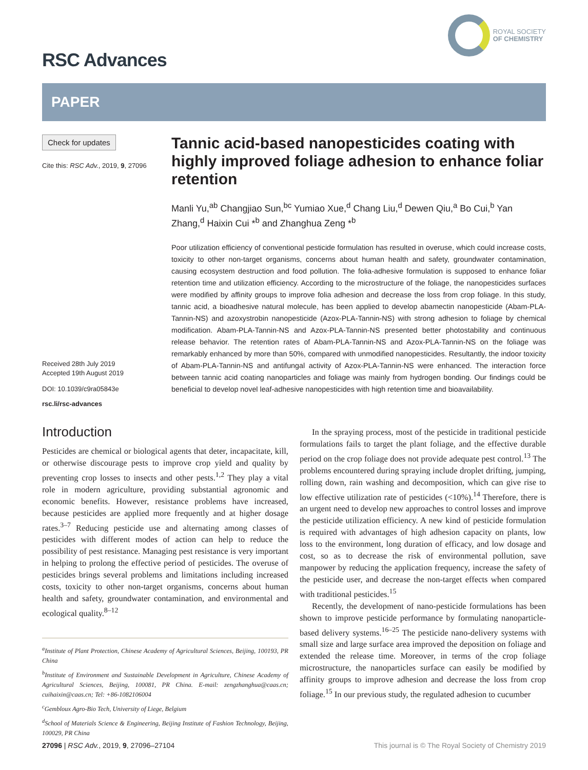RSC Advances
ROYAL SOCIETY
OF CHEMISTRY
PAPER
Check for updates
Cite this: RSC Adv., 2019, 9, 27096
Received 28th July 2019
Accepted 19th August 2019
DOI: 10.1039/c9ra05843e
rsc.li/rsc-advances
Tannic acid-based nanopesticides coating with highly improved foliage adhesion to enhance foliar retention
Manli Yu,<sup>ab</sup> Changjiao Sun,<sup>bc</sup> Yumiao Xue,<sup>d</sup> Chang Liu,<sup>d</sup> Dewen Qiu,<sup>a</sup> Bo Cui,<sup>b</sup> Yan Zhang,<sup>d</sup> Haixin Cui *<sup>b</sup> and Zhanghua Zeng *<sup>b</sup>
Poor utilization efficiency of conventional pesticide formulation has resulted in overuse, which could increase costs, toxicity to other non-target organisms, concerns about human health and safety, groundwater contamination, causing ecosystem destruction and food pollution. The folia-adhesive formulation is supposed to enhance foliar retention time and utilization efficiency. According to the microstructure of the foliage, the nanopesticides surfaces were modified by affinity groups to improve folia adhesion and decrease the loss from crop foliage. In this study, tannic acid, a bioadhesive natural molecule, has been applied to develop abamectin nanopesticide (Abam-PLA-Tannin-NS) and azoxystrobin nanopesticide (Azox-PLA-Tannin-NS) with strong adhesion to foliage by chemical modification. Abam-PLA-Tannin-NS and Azox-PLA-Tannin-NS presented better photostability and continuous release behavior. The retention rates of Abam-PLA-Tannin-NS and Azox-PLA-Tannin-NS on the foliage was remarkably enhanced by more than 50%, compared with unmodified nanopesticides. Resultantly, the indoor toxicity of Abam-PLA-Tannin-NS and antifungal activity of Azox-PLA-Tannin-NS were enhanced. The interaction force between tannic acid coating nanoparticles and foliage was mainly from hydrogen bonding. Our findings could be beneficial to develop novel leaf-adhesive nanopesticides with high retention time and bioavailability.
Introduction
Pesticides are chemical or biological agents that deter, incapacitate, kill, or otherwise discourage pests to improve crop yield and quality by preventing crop losses to insects and other pests.<sup>1,2</sup> They play a vital role in modern agriculture, providing substantial agronomic and economic benefits. However, resistance problems have increased, because pesticides are applied more frequently and at higher dosage rates.<sup>3–7</sup> Reducing pesticide use and alternating among classes of pesticides with different modes of action can help to reduce the possibility of pest resistance. Managing pest resistance is very important in helping to prolong the effective period of pesticides. The overuse of pesticides brings several problems and limitations including increased costs, toxicity to other non-target organisms, concerns about human health and safety, groundwater contamination, and environmental and ecological quality.<sup>8–12</sup>
<sup>a</sup> Institute of Plant Protection, Chinese Academy of Agricultural Sciences, Beijing, 100193, PR China
<sup>b</sup> Institute of Environment and Sustainable Development in Agriculture, Chinese Academy of Agricultural Sciences, Beijing, 100081, PR China. E-mail: zengzhanghua@caas.cn; cuihaixin@caas.cn; Tel: +86-1082106004
<sup>c</sup> Gembloux Agro-Bio Tech, University of Liege, Belgium
<sup>d</sup> School of Materials Science & Engineering, Beijing Institute of Fashion Technology, Beijing, 100029, PR China
In the spraying process, most of the pesticide in traditional pesticide formulations fails to target the plant foliage, and the effective durable period on the crop foliage does not provide adequate pest control.<sup>13</sup> The problems encountered during spraying include droplet drifting, jumping, rolling down, rain washing and decomposition, which can give rise to low effective utilization rate of pesticides (<10%).<sup>14</sup> Therefore, there is an urgent need to develop new approaches to control losses and improve the pesticide utilization efficiency. A new kind of pesticide formulation is required with advantages of high adhesion capacity on plants, low loss to the environment, long duration of efficacy, and low dosage and cost, so as to decrease the risk of environmental pollution, save manpower by reducing the application frequency, increase the safety of the pesticide user, and decrease the non-target effects when compared with traditional pesticides.<sup>15</sup>
Recently, the development of nano-pesticide formulations has been shown to improve pesticide performance by formulating nanoparticle-based delivery systems.<sup>16–25</sup> The pesticide nano-delivery systems with small size and large surface area improved the deposition on foliage and extended the release time. Moreover, in terms of the crop foliage microstructure, the nanoparticles surface can easily be modified by affinity groups to improve adhesion and decrease the loss from crop foliage.<sup>15</sup> In our previous study, the regulated adhesion to cucumber
27096 | RSC Adv., 2019, 9, 27096–27104 This journal is © The Royal Society of Chemistry 2019